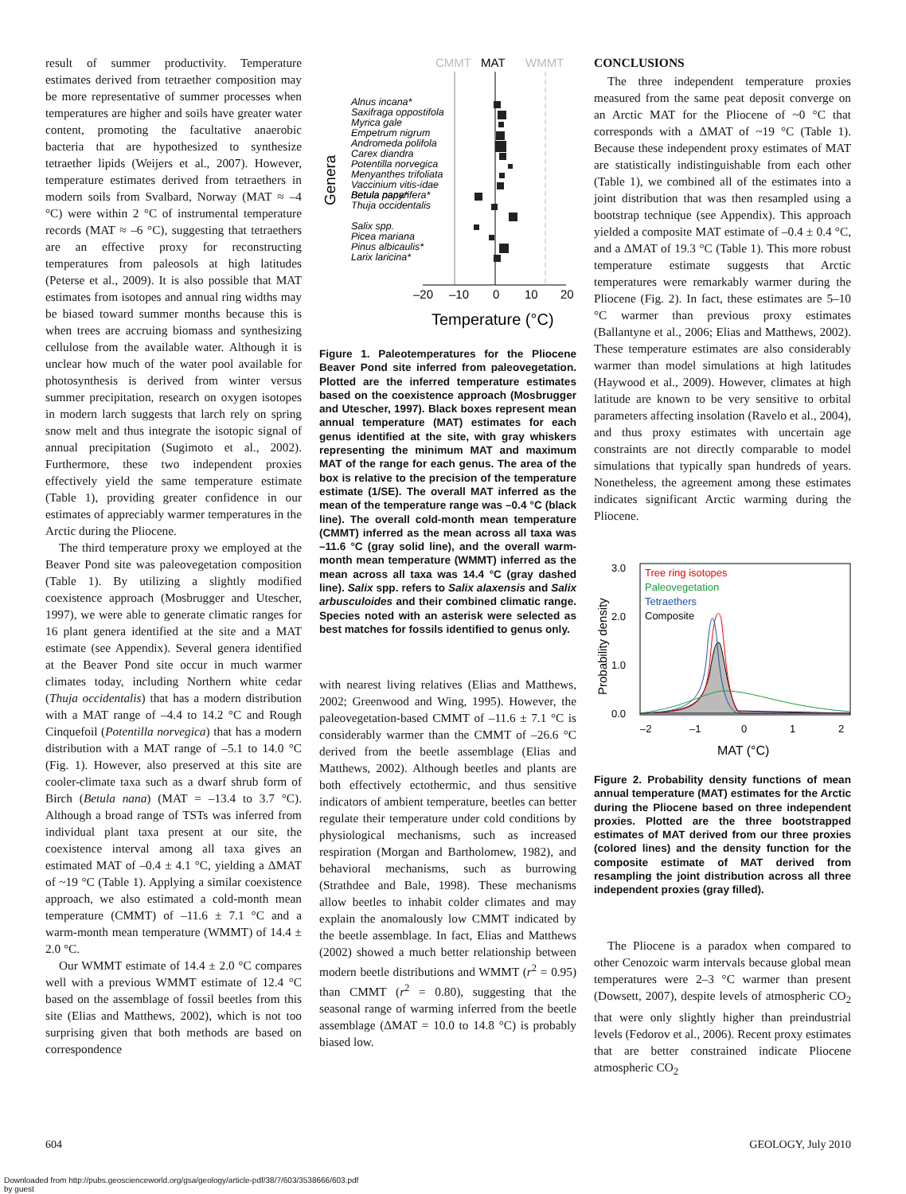result of summer productivity. Temperature estimates derived from tetraether composition may be more representative of summer processes when temperatures are higher and soils have greater water content, promoting the facultative anaerobic bacteria that are hypothesized to synthesize tetraether lipids (Weijers et al., 2007). However, temperature estimates derived from tetraethers in modern soils from Svalbard, Norway (MAT ≈ –4 °C) were within 2 °C of instrumental temperature records (MAT ≈ –6 °C), suggesting that tetraethers are an effective proxy for reconstructing temperatures from paleosols at high latitudes (Peterse et al., 2009). It is also possible that MAT estimates from isotopes and annual ring widths may be biased toward summer months because this is when trees are accruing biomass and synthesizing cellulose from the available water. Although it is unclear how much of the water pool available for photosynthesis is derived from winter versus summer precipitation, research on oxygen isotopes in modern larch suggests that larch rely on spring snow melt and thus integrate the isotopic signal of annual precipitation (Sugimoto et al., 2002). Furthermore, these two independent proxies effectively yield the same temperature estimate (Table 1), providing greater confidence in our estimates of appreciably warmer temperatures in the Arctic during the Pliocene.
The third temperature proxy we employed at the Beaver Pond site was paleovegetation composition (Table 1). By utilizing a slightly modified coexistence approach (Mosbrugger and Utescher, 1997), we were able to generate climatic ranges for 16 plant genera identified at the site and a MAT estimate (see Appendix). Several genera identified at the Beaver Pond site occur in much warmer climates today, including Northern white cedar (Thuja occidentalis) that has a modern distribution with a MAT range of –4.4 to 14.2 °C and Rough Cinquefoil (Potentilla norvegica) that has a modern distribution with a MAT range of –5.1 to 14.0 °C (Fig. 1). However, also preserved at this site are cooler-climate taxa such as a dwarf shrub form of Birch (Betula nana) (MAT = –13.4 to 3.7 °C). Although a broad range of TSTs was inferred from individual plant taxa present at our site, the coexistence interval among all taxa gives an estimated MAT of –0.4 ± 4.1 °C, yielding a ΔMAT of ~19 °C (Table 1). Applying a similar coexistence approach, we also estimated a cold-month mean temperature (CMMT) of –11.6 ± 7.1 °C and a warm-month mean temperature (WMMT) of 14.4 ± 2.0 °C.
Our WMMT estimate of 14.4 ± 2.0 °C compares well with a previous WMMT estimate of 12.4 °C based on the assemblage of fossil beetles from this site (Elias and Matthews, 2002), which is not too surprising given that both methods are based on correspondence
CMMT
MAT
WMMT
Genera
Alnus incana*
Saxifraga oppostifola
Myrica gale
Empetrum nigrum
Andromeda polifola
Carex diandra
Potentilla norvegica
Menyanthes trifoliata
Vaccinium vitis-idae
Betula nana*
Thuja occidentalis
Betula papyrifera*
Salix spp.
Picea mariana
Pinus albicaulis*
Larix laricina*
–20
–10
0
10
20
Temperature (°C)
Figure 1. Paleotemperatures for the Pliocene Beaver Pond site inferred from paleovegetation. Plotted are the inferred temperature estimates based on the coexistence approach (Mosbrugger and Utescher, 1997). Black boxes represent mean annual temperature (MAT) estimates for each genus identified at the site, with gray whiskers representing the minimum MAT and maximum MAT of the range for each genus. The area of the box is relative to the precision of the temperature estimate (1/SE). The overall MAT inferred as the mean of the temperature range was –0.4 °C (black line). The overall cold-month mean temperature (CMMT) inferred as the mean across all taxa was –11.6 °C (gray solid line), and the overall warm-month mean temperature (WMMT) inferred as the mean across all taxa was 14.4 °C (gray dashed line). Salix spp. refers to Salix alaxensis and Salix arbusculoides and their combined climatic range. Species noted with an asterisk were selected as best matches for fossils identified to genus only.
with nearest living relatives (Elias and Matthews, 2002; Greenwood and Wing, 1995). However, the paleovegetation-based CMMT of –11.6 ± 7.1 °C is considerably warmer than the CMMT of –26.6 °C derived from the beetle assemblage (Elias and Matthews, 2002). Although beetles and plants are both effectively ectothermic, and thus sensitive indicators of ambient temperature, beetles can better regulate their temperature under cold conditions by physiological mechanisms, such as increased respiration (Morgan and Bartholomew, 1982), and behavioral mechanisms, such as burrowing (Strathdee and Bale, 1998). These mechanisms allow beetles to inhabit colder climates and may explain the anomalously low CMMT indicated by the beetle assemblage. In fact, Elias and Matthews (2002) showed a much better relationship between modern beetle distributions and WMMT (r<sup>2</sup> = 0.95) than CMMT (r<sup>2</sup> = 0.80), suggesting that the seasonal range of warming inferred from the beetle assemblage (ΔMAT = 10.0 to 14.8 °C) is probably biased low.
CONCLUSIONS
The three independent temperature proxies measured from the same peat deposit converge on an Arctic MAT for the Pliocene of ~0 °C that corresponds with a ΔMAT of ~19 °C (Table 1). Because these independent proxy estimates of MAT are statistically indistinguishable from each other (Table 1), we combined all of the estimates into a joint distribution that was then resampled using a bootstrap technique (see Appendix). This approach yielded a composite MAT estimate of –0.4 ± 0.4 °C, and a ΔMAT of 19.3 °C (Table 1). This more robust temperature estimate suggests that Arctic temperatures were remarkably warmer during the Pliocene (Fig. 2). In fact, these estimates are 5–10 °C warmer than previous proxy estimates (Ballantyne et al., 2006; Elias and Matthews, 2002). These temperature estimates are also considerably warmer than model simulations at high latitudes (Haywood et al., 2009). However, climates at high latitude are known to be very sensitive to orbital parameters affecting insolation (Ravelo et al., 2004), and thus proxy estimates with uncertain age constraints are not directly comparable to model simulations that typically span hundreds of years. Nonetheless, the agreement among these estimates indicates significant Arctic warming during the Pliocene.
Probability density
3.0
2.0
1.0
0.0
–2
–1
0
1
2
MAT (°C)
Tree ring isotopes
Paleovegetation
Tetraethers
Composite
Figure 2. Probability density functions of mean annual temperature (MAT) estimates for the Arctic during the Pliocene based on three independent proxies. Plotted are the three bootstrapped estimates of MAT derived from our three proxies (colored lines) and the density function for the composite estimate of MAT derived from resampling the joint distribution across all three independent proxies (gray filled).
The Pliocene is a paradox when compared to other Cenozoic warm intervals because global mean temperatures were 2–3 °C warmer than present (Dowsett, 2007), despite levels of atmospheric CO<sub>2</sub> that were only slightly higher than preindustrial levels (Fedorov et al., 2006). Recent proxy estimates that are better constrained indicate Pliocene atmospheric CO<sub>2</sub>
604 GEOLOGY, July 2010
Downloaded from http://pubs.geoscienceworld.org/gsa/geology/article-pdf/38/7/603/3538666/603.pdf
by guest